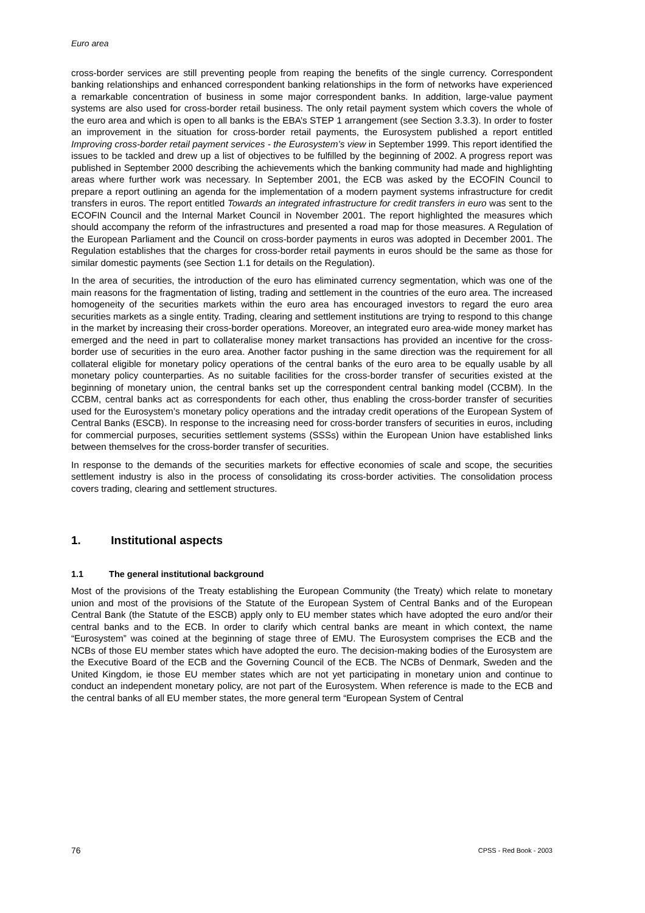Euro area
cross-border services are still preventing people from reaping the benefits of the single currency. Correspondent banking relationships and enhanced correspondent banking relationships in the form of networks have experienced a remarkable concentration of business in some major correspondent banks. In addition, large-value payment systems are also used for cross-border retail business. The only retail payment system which covers the whole of the euro area and which is open to all banks is the EBA’s STEP 1 arrangement (see Section 3.3.3). In order to foster an improvement in the situation for cross-border retail payments, the Eurosystem published a report entitled Improving cross-border retail payment services - the Eurosystem’s view in September 1999. This report identified the issues to be tackled and drew up a list of objectives to be fulfilled by the beginning of 2002. A progress report was published in September 2000 describing the achievements which the banking community had made and highlighting areas where further work was necessary. In September 2001, the ECB was asked by the ECOFIN Council to prepare a report outlining an agenda for the implementation of a modern payment systems infrastructure for credit transfers in euros. The report entitled Towards an integrated infrastructure for credit transfers in euro was sent to the ECOFIN Council and the Internal Market Council in November 2001. The report highlighted the measures which should accompany the reform of the infrastructures and presented a road map for those measures. A Regulation of the European Parliament and the Council on cross-border payments in euros was adopted in December 2001. The Regulation establishes that the charges for cross-border retail payments in euros should be the same as those for similar domestic payments (see Section 1.1 for details on the Regulation).
In the area of securities, the introduction of the euro has eliminated currency segmentation, which was one of the main reasons for the fragmentation of listing, trading and settlement in the countries of the euro area. The increased homogeneity of the securities markets within the euro area has encouraged investors to regard the euro area securities markets as a single entity. Trading, clearing and settlement institutions are trying to respond to this change in the market by increasing their cross-border operations. Moreover, an integrated euro area-wide money market has emerged and the need in part to collateralise money market transactions has provided an incentive for the cross-border use of securities in the euro area. Another factor pushing in the same direction was the requirement for all collateral eligible for monetary policy operations of the central banks of the euro area to be equally usable by all monetary policy counterparties. As no suitable facilities for the cross-border transfer of securities existed at the beginning of monetary union, the central banks set up the correspondent central banking model (CCBM). In the CCBM, central banks act as correspondents for each other, thus enabling the cross-border transfer of securities used for the Eurosystem’s monetary policy operations and the intraday credit operations of the European System of Central Banks (ESCB). In response to the increasing need for cross-border transfers of securities in euros, including for commercial purposes, securities settlement systems (SSSs) within the European Union have established links between themselves for the cross-border transfer of securities.
In response to the demands of the securities markets for effective economies of scale and scope, the securities settlement industry is also in the process of consolidating its cross-border activities. The consolidation process covers trading, clearing and settlement structures.
1. Institutional aspects
1.1 The general institutional background
Most of the provisions of the Treaty establishing the European Community (the Treaty) which relate to monetary union and most of the provisions of the Statute of the European System of Central Banks and of the European Central Bank (the Statute of the ESCB) apply only to EU member states which have adopted the euro and/or their central banks and to the ECB. In order to clarify which central banks are meant in which context, the name “Eurosystem” was coined at the beginning of stage three of EMU. The Eurosystem comprises the ECB and the NCBs of those EU member states which have adopted the euro. The decision-making bodies of the Eurosystem are the Executive Board of the ECB and the Governing Council of the ECB. The NCBs of Denmark, Sweden and the United Kingdom, ie those EU member states which are not yet participating in monetary union and continue to conduct an independent monetary policy, are not part of the Eurosystem. When reference is made to the ECB and the central banks of all EU member states, the more general term “European System of Central
76 CPSS - Red Book - 2003